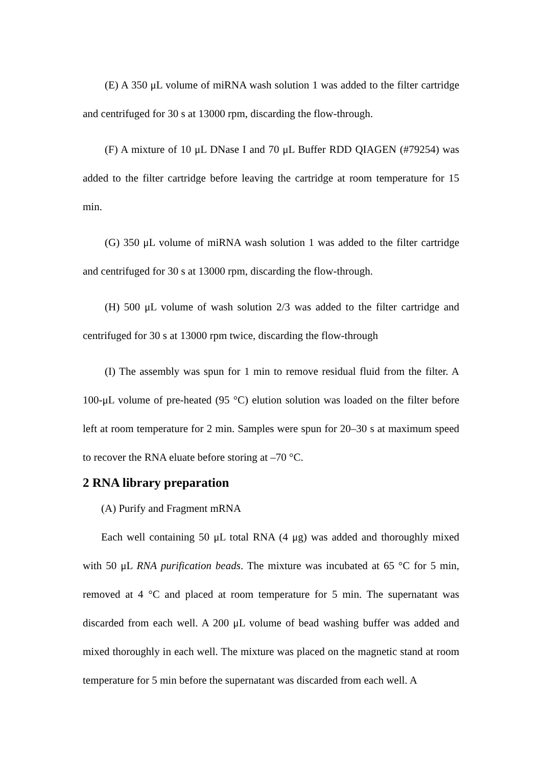(E) A 350 μL volume of miRNA wash solution 1 was added to the filter cartridge and centrifuged for 30 s at 13000 rpm, discarding the flow-through.
(F) A mixture of 10 μL DNase I and 70 μL Buffer RDD QIAGEN (#79254) was added to the filter cartridge before leaving the cartridge at room temperature for 15 min.
(G) 350 μL volume of miRNA wash solution 1 was added to the filter cartridge and centrifuged for 30 s at 13000 rpm, discarding the flow-through.
(H) 500 μL volume of wash solution 2/3 was added to the filter cartridge and centrifuged for 30 s at 13000 rpm twice, discarding the flow-through
(I) The assembly was spun for 1 min to remove residual fluid from the filter. A 100-μL volume of pre-heated (95 °C) elution solution was loaded on the filter before left at room temperature for 2 min. Samples were spun for 20–30 s at maximum speed to recover the RNA eluate before storing at –70 °C.
2 RNA library preparation
(A) Purify and Fragment mRNA
Each well containing 50 μL total RNA (4 μg) was added and thoroughly mixed with 50 μL RNA purification beads. The mixture was incubated at 65 °C for 5 min, removed at 4 °C and placed at room temperature for 5 min. The supernatant was discarded from each well. A 200 μL volume of bead washing buffer was added and mixed thoroughly in each well. The mixture was placed on the magnetic stand at room temperature for 5 min before the supernatant was discarded from each well. A